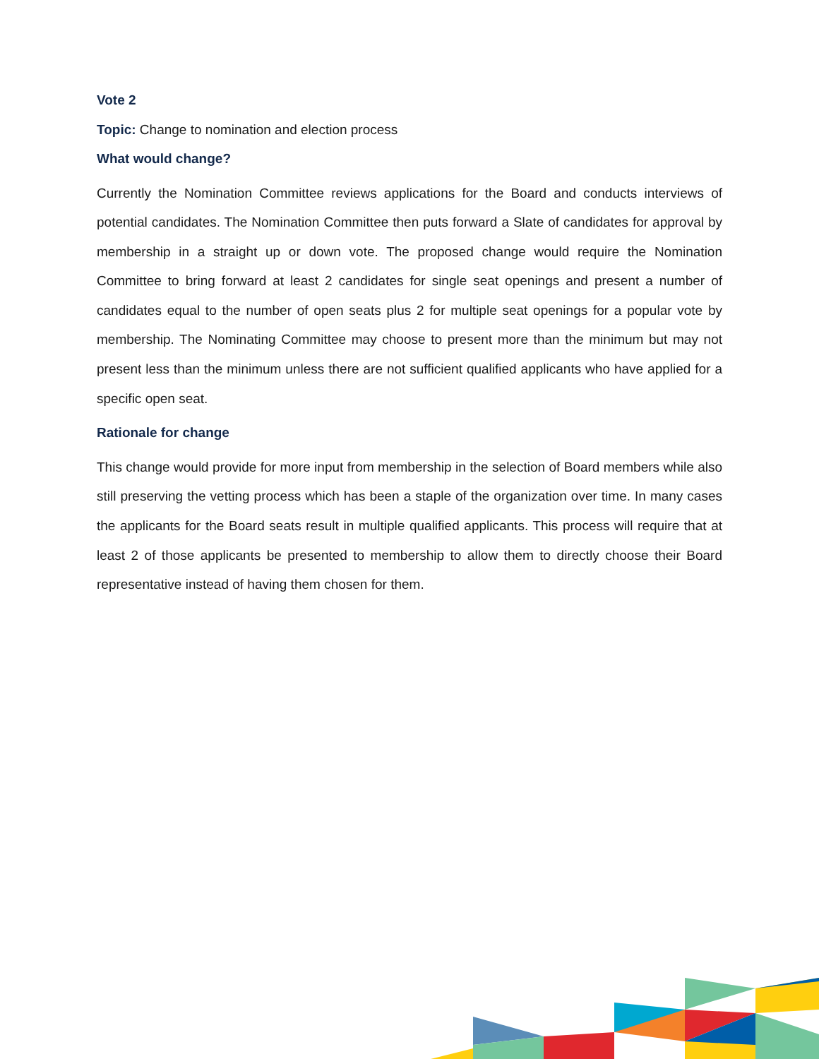Vote 2
Topic: Change to nomination and election process
What would change?
Currently the Nomination Committee reviews applications for the Board and conducts interviews of potential candidates. The Nomination Committee then puts forward a Slate of candidates for approval by membership in a straight up or down vote. The proposed change would require the Nomination Committee to bring forward at least 2 candidates for single seat openings and present a number of candidates equal to the number of open seats plus 2 for multiple seat openings for a popular vote by membership. The Nominating Committee may choose to present more than the minimum but may not present less than the minimum unless there are not sufficient qualified applicants who have applied for a specific open seat.
Rationale for change
This change would provide for more input from membership in the selection of Board members while also still preserving the vetting process which has been a staple of the organization over time. In many cases the applicants for the Board seats result in multiple qualified applicants. This process will require that at least 2 of those applicants be presented to membership to allow them to directly choose their Board representative instead of having them chosen for them.